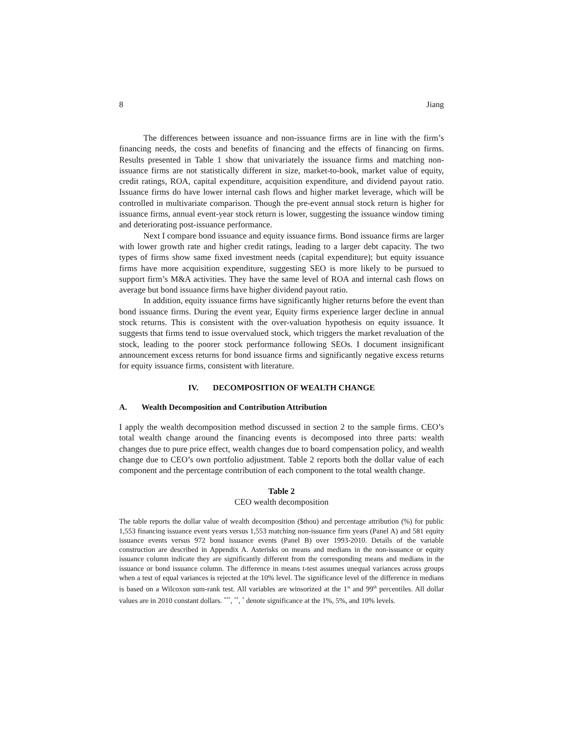8 Jiang
The differences between issuance and non-issuance firms are in line with the firm’s financing needs, the costs and benefits of financing and the effects of financing on firms. Results presented in Table 1 show that univariately the issuance firms and matching non-issuance firms are not statistically different in size, market-to-book, market value of equity, credit ratings, ROA, capital expenditure, acquisition expenditure, and dividend payout ratio. Issuance firms do have lower internal cash flows and higher market leverage, which will be controlled in multivariate comparison. Though the pre-event annual stock return is higher for issuance firms, annual event-year stock return is lower, suggesting the issuance window timing and deteriorating post-issuance performance.
Next I compare bond issuance and equity issuance firms. Bond issuance firms are larger with lower growth rate and higher credit ratings, leading to a larger debt capacity. The two types of firms show same fixed investment needs (capital expenditure); but equity issuance firms have more acquisition expenditure, suggesting SEO is more likely to be pursued to support firm’s M&A activities. They have the same level of ROA and internal cash flows on average but bond issuance firms have higher dividend payout ratio.
In addition, equity issuance firms have significantly higher returns before the event than bond issuance firms. During the event year, Equity firms experience larger decline in annual stock returns. This is consistent with the over-valuation hypothesis on equity issuance. It suggests that firms tend to issue overvalued stock, which triggers the market revaluation of the stock, leading to the poorer stock performance following SEOs. I document insignificant announcement excess returns for bond issuance firms and significantly negative excess returns for equity issuance firms, consistent with literature.
IV. DECOMPOSITION OF WEALTH CHANGE
A. Wealth Decomposition and Contribution Attribution
I apply the wealth decomposition method discussed in section 2 to the sample firms. CEO’s total wealth change around the financing events is decomposed into three parts: wealth changes due to pure price effect, wealth changes due to board compensation policy, and wealth change due to CEO’s own portfolio adjustment. Table 2 reports both the dollar value of each component and the percentage contribution of each component to the total wealth change.
Table 2
CEO wealth decomposition
The table reports the dollar value of wealth decomposition ($thou) and percentage attribution (%) for public 1,553 financing issuance event years versus 1,553 matching non-issuance firm years (Panel A) and 581 equity issuance events versus 972 bond issuance events (Panel B) over 1993-2010. Details of the variable construction are described in Appendix A. Asterisks on means and medians in the non-issuance or equity issuance column indicate they are significantly different from the corresponding means and medians in the issuance or bond issuance column. The difference in means t-test assumes unequal variances across groups when a test of equal variances is rejected at the 10% level. The significance level of the difference in medians is based on a Wilcoxon sum-rank test. All variables are winsorized at the 1<sup>st</sup> and 99<sup>th</sup> percentiles. All dollar values are in 2010 constant dollars. <sup>***</sup>, <sup>**</sup>, <sup>*</sup> denote significance at the 1%, 5%, and 10% levels.